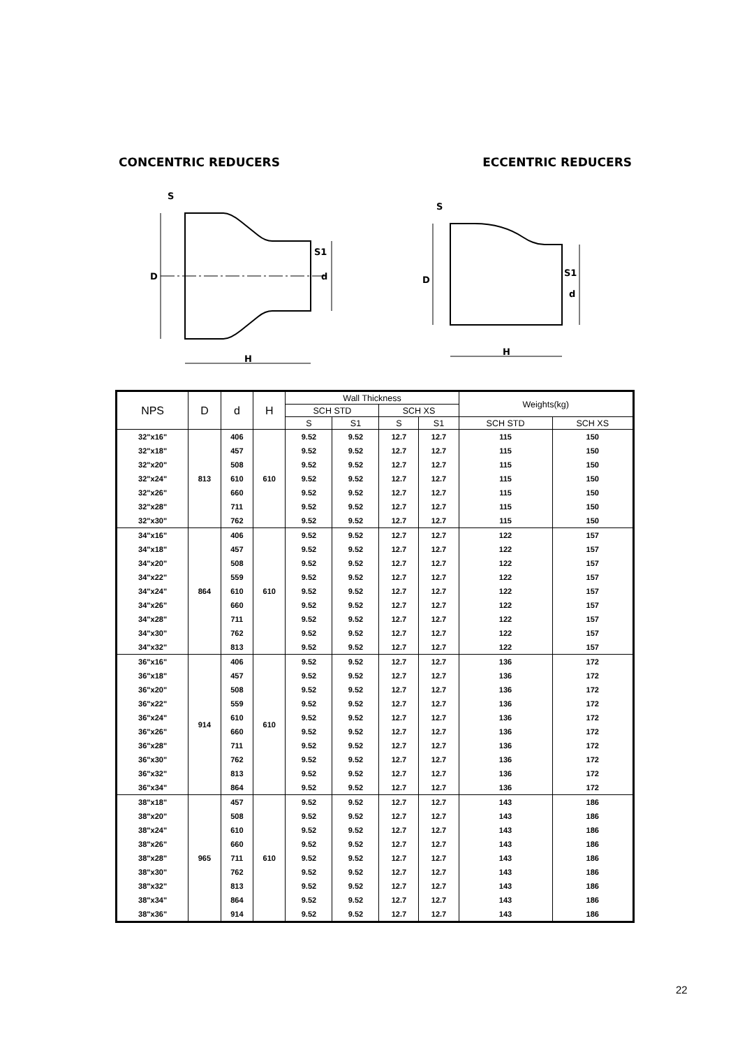CONCENTRIC REDUCERS ECCENTRIC REDUCERS
D
d
H
S
S1
D
d
H
S
S1
| NPS | D | d | H | Wall Thickness | | | | Weights(kg) | |
| --- | --- | --- | --- | --- | --- | --- | --- | --- | --- |
| | | | | SCH STD | | SCH XS | | | |
| | | | | S | S1 | S | S1 | SCH STD | SCH XS |
| 32"x16" | 813 | 406 | 610 | 9.52 | 9.52 | 12.7 | 12.7 | 115 | 150 |
| 32"x18" | | 457 | | 9.52 | 9.52 | 12.7 | 12.7 | 115 | 150 |
| 32"x20" | | 508 | | 9.52 | 9.52 | 12.7 | 12.7 | 115 | 150 |
| 32"x24" | | 610 | | 9.52 | 9.52 | 12.7 | 12.7 | 115 | 150 |
| 32"x26" | | 660 | | 9.52 | 9.52 | 12.7 | 12.7 | 115 | 150 |
| 32"x28" | | 711 | | 9.52 | 9.52 | 12.7 | 12.7 | 115 | 150 |
| 32"x30" | | 762 | | 9.52 | 9.52 | 12.7 | 12.7 | 115 | 150 |
| 34"x16" | 864 | 406 | 610 | 9.52 | 9.52 | 12.7 | 12.7 | 122 | 157 |
| 34"x18" | | 457 | | 9.52 | 9.52 | 12.7 | 12.7 | 122 | 157 |
| 34"x20" | | 508 | | 9.52 | 9.52 | 12.7 | 12.7 | 122 | 157 |
| 34"x22" | | 559 | | 9.52 | 9.52 | 12.7 | 12.7 | 122 | 157 |
| 34"x24" | | 610 | | 9.52 | 9.52 | 12.7 | 12.7 | 122 | 157 |
| 34"x26" | | 660 | | 9.52 | 9.52 | 12.7 | 12.7 | 122 | 157 |
| 34"x28" | | 711 | | 9.52 | 9.52 | 12.7 | 12.7 | 122 | 157 |
| 34"x30" | | 762 | | 9.52 | 9.52 | 12.7 | 12.7 | 122 | 157 |
| 34"x32" | | 813 | | 9.52 | 9.52 | 12.7 | 12.7 | 122 | 157 |
| 36"x16" | 914 | 406 | 610 | 9.52 | 9.52 | 12.7 | 12.7 | 136 | 172 |
| 36"x18" | | 457 | | 9.52 | 9.52 | 12.7 | 12.7 | 136 | 172 |
| 36"x20" | | 508 | | 9.52 | 9.52 | 12.7 | 12.7 | 136 | 172 |
| 36"x22" | | 559 | | 9.52 | 9.52 | 12.7 | 12.7 | 136 | 172 |
| 36"x24" | | 610 | | 9.52 | 9.52 | 12.7 | 12.7 | 136 | 172 |
| 36"x26" | | 660 | | 9.52 | 9.52 | 12.7 | 12.7 | 136 | 172 |
| 36"x28" | | 711 | | 9.52 | 9.52 | 12.7 | 12.7 | 136 | 172 |
| 36"x30" | | 762 | | 9.52 | 9.52 | 12.7 | 12.7 | 136 | 172 |
| 36"x32" | | 813 | | 9.52 | 9.52 | 12.7 | 12.7 | 136 | 172 |
| 36"x34" | | 864 | | 9.52 | 9.52 | 12.7 | 12.7 | 136 | 172 |
| 38"x18" | 965 | 457 | 610 | 9.52 | 9.52 | 12.7 | 12.7 | 143 | 186 |
| 38"x20" | | 508 | | 9.52 | 9.52 | 12.7 | 12.7 | 143 | 186 |
| 38"x24" | | 610 | | 9.52 | 9.52 | 12.7 | 12.7 | 143 | 186 |
| 38"x26" | | 660 | | 9.52 | 9.52 | 12.7 | 12.7 | 143 | 186 |
| 38"x28" | | 711 | | 9.52 | 9.52 | 12.7 | 12.7 | 143 | 186 |
| 38"x30" | | 762 | | 9.52 | 9.52 | 12.7 | 12.7 | 143 | 186 |
| 38"x32" | | 813 | | 9.52 | 9.52 | 12.7 | 12.7 | 143 | 186 |
| 38"x34" | | 864 | | 9.52 | 9.52 | 12.7 | 12.7 | 143 | 186 |
| 38"x36" | | 914 | | 9.52 | 9.52 | 12.7 | 12.7 | 143 | 186 |
22